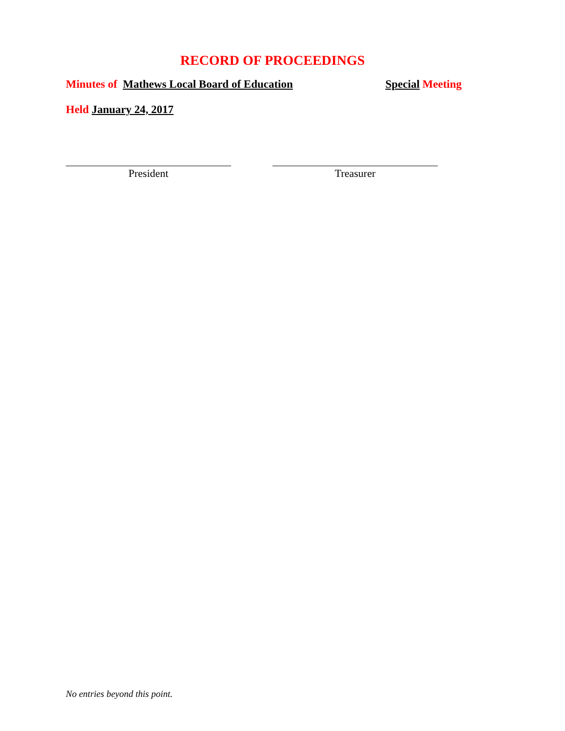RECORD OF PROCEEDINGS
Minutes of Mathews Local Board of Education Special Meeting
Held January 24, 2017
President Treasurer
No entries beyond this point.